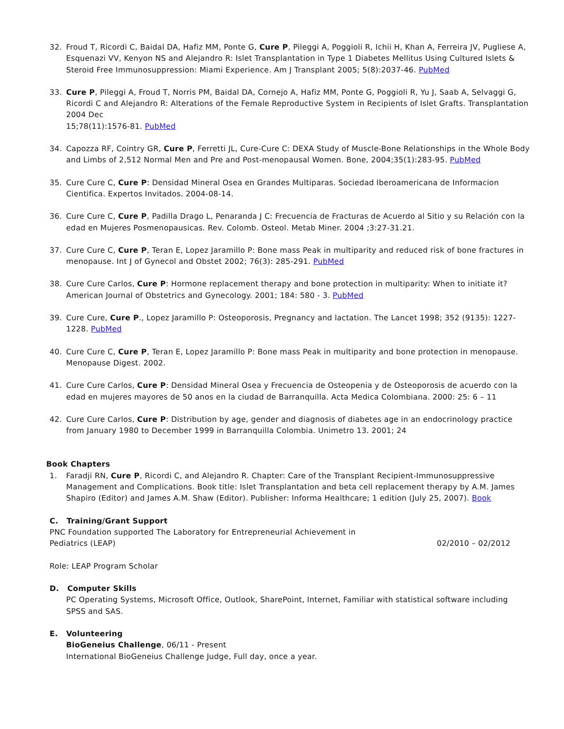32. Froud T, Ricordi C, Baidal DA, Hafiz MM, Ponte G, Cure P, Pileggi A, Poggioli R, Ichii H, Khan A, Ferreira JV, Pugliese A, Esquenazi VV, Kenyon NS and Alejandro R: Islet Transplantation in Type 1 Diabetes Mellitus Using Cultured Islets & Steroid Free Immunosuppression: Miami Experience. Am J Transplant 2005; 5(8):2037-46. PubMed
33. Cure P, Pileggi A, Froud T, Norris PM, Baidal DA, Cornejo A, Hafiz MM, Ponte G, Poggioli R, Yu J, Saab A, Selvaggi G, Ricordi C and Alejandro R: Alterations of the Female Reproductive System in Recipients of Islet Grafts. Transplantation 2004 Dec
15;78(11):1576-81. PubMed
34. Capozza RF, Cointry GR, Cure P, Ferretti JL, Cure-Cure C: DEXA Study of Muscle-Bone Relationships in the Whole Body and Limbs of 2,512 Normal Men and Pre and Post-menopausal Women. Bone, 2004;35(1):283-95. PubMed
35. Cure Cure C, Cure P: Densidad Mineral Osea en Grandes Multiparas. Sociedad Iberoamericana de Informacion Cientifica. Expertos Invitados. 2004-08-14.
36. Cure Cure C, Cure P, Padilla Drago L, Penaranda J C: Frecuencia de Fracturas de Acuerdo al Sitio y su Relación con la edad en Mujeres Posmenopausicas. Rev. Colomb. Osteol. Metab Miner. 2004 ;3:27-31.21.
37. Cure Cure C, Cure P, Teran E, Lopez Jaramillo P: Bone mass Peak in multiparity and reduced risk of bone fractures in menopause. Int J of Gynecol and Obstet 2002; 76(3): 285-291. PubMed
38. Cure Cure Carlos, Cure P: Hormone replacement therapy and bone protection in multiparity: When to initiate it? American Journal of Obstetrics and Gynecology. 2001; 184: 580 - 3. PubMed
39. Cure Cure, Cure P., Lopez Jaramillo P: Osteoporosis, Pregnancy and lactation. The Lancet 1998; 352 (9135): 1227-1228. PubMed
40. Cure Cure C, Cure P, Teran E, Lopez Jaramillo P: Bone mass Peak in multiparity and bone protection in menopause. Menopause Digest. 2002.
41. Cure Cure Carlos, Cure P: Densidad Mineral Osea y Frecuencia de Osteopenia y de Osteoporosis de acuerdo con la edad en mujeres mayores de 50 anos en la ciudad de Barranquilla. Acta Medica Colombiana. 2000: 25: 6 – 11
42. Cure Cure Carlos, Cure P: Distribution by age, gender and diagnosis of diabetes age in an endocrinology practice from January 1980 to December 1999 in Barranquilla Colombia. Unimetro 13. 2001; 24
Book Chapters
1. Faradji RN, Cure P, Ricordi C, and Alejandro R. Chapter: Care of the Transplant Recipient-Immunosuppressive Management and Complications. Book title: Islet Transplantation and beta cell replacement therapy by A.M. James Shapiro (Editor) and James A.M. Shaw (Editor). Publisher: Informa Healthcare; 1 edition (July 25, 2007). Book
C. Training/Grant Support
PNC Foundation supported The Laboratory for Entrepreneurial Achievement in
Pediatrics (LEAP) 02/2010 – 02/2012
Role: LEAP Program Scholar
D. Computer Skills
PC Operating Systems, Microsoft Office, Outlook, SharePoint, Internet, Familiar with statistical software including SPSS and SAS.
E. Volunteering
BioGeneius Challenge, 06/11 - Present
International BioGeneius Challenge Judge, Full day, once a year.